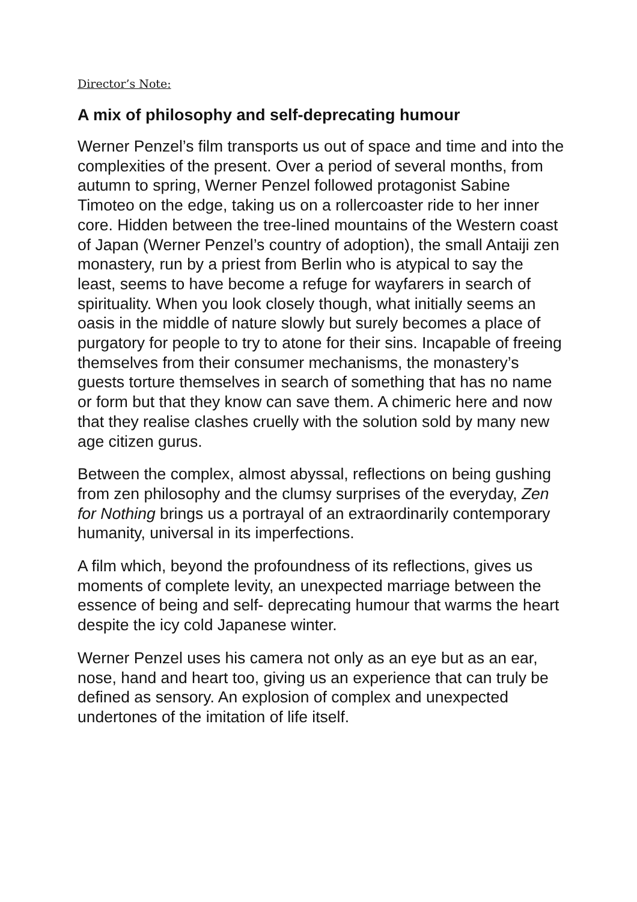Director’s Note:
A mix of philosophy and self-deprecating humour
Werner Penzel’s film transports us out of space and time and into the complexities of the present. Over a period of several months, from autumn to spring, Werner Penzel followed protagonist Sabine Timoteo on the edge, taking us on a rollercoaster ride to her inner core. Hidden between the tree-lined mountains of the Western coast of Japan (Werner Penzel’s country of adoption), the small Antaiji zen monastery, run by a priest from Berlin who is atypical to say the least, seems to have become a refuge for wayfarers in search of spirituality. When you look closely though, what initially seems an oasis in the middle of nature slowly but surely becomes a place of purgatory for people to try to atone for their sins. Incapable of freeing themselves from their consumer mechanisms, the monastery’s guests torture themselves in search of something that has no name or form but that they know can save them. A chimeric here and now that they realise clashes cruelly with the solution sold by many new age citizen gurus.
Between the complex, almost abyssal, reflections on being gushing from zen philosophy and the clumsy surprises of the everyday, Zen for Nothing brings us a portrayal of an extraordinarily contemporary humanity, universal in its imperfections.
A film which, beyond the profoundness of its reflections, gives us moments of complete levity, an unexpected marriage between the essence of being and self- deprecating humour that warms the heart despite the icy cold Japanese winter.
Werner Penzel uses his camera not only as an eye but as an ear, nose, hand and heart too, giving us an experience that can truly be defined as sensory. An explosion of complex and unexpected undertones of the imitation of life itself.